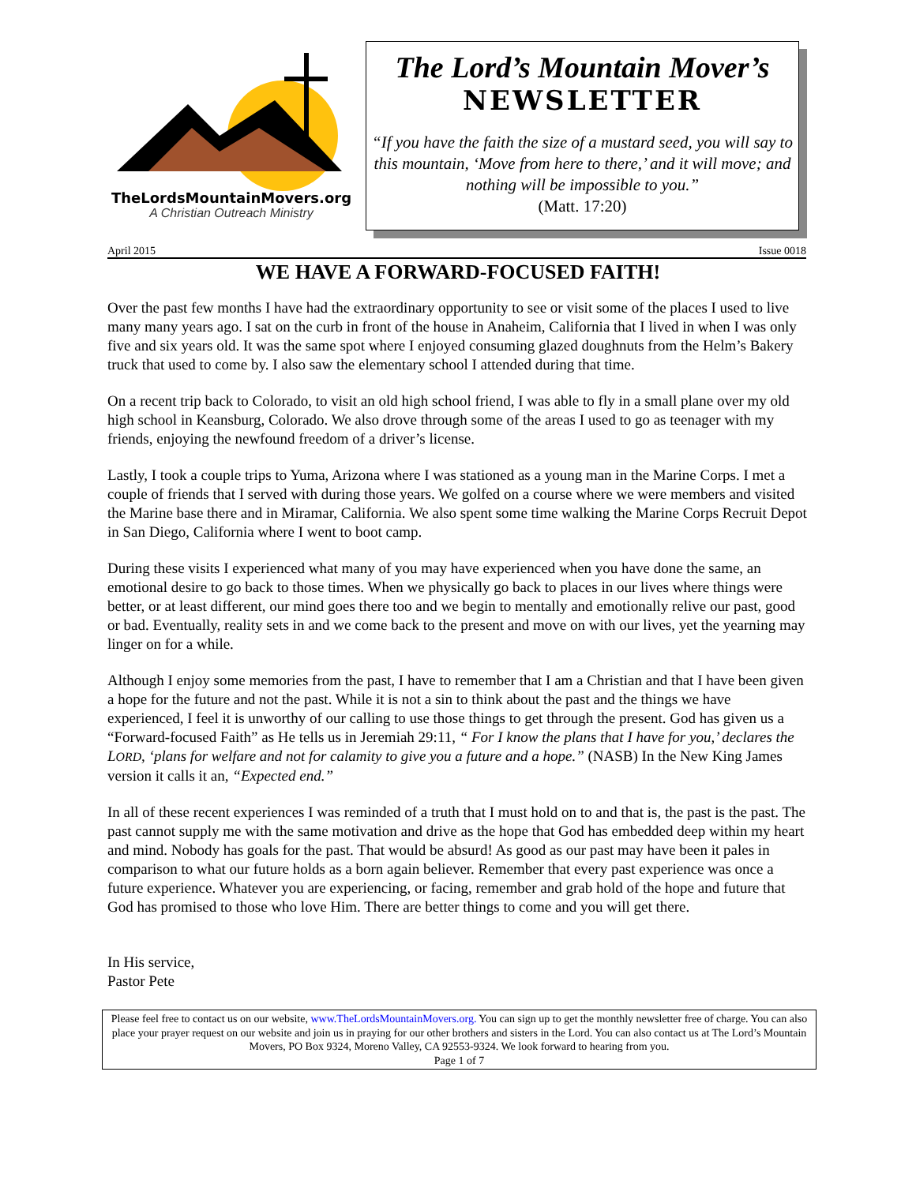TheLordsMountainMovers.org
A Christian Outreach Ministry
The Lord’s Mountain Mover’s
NEWSLETTER
“If you have the faith the size of a mustard seed, you will say to this mountain, ‘Move from here to there,’ and it will move; and nothing will be impossible to you.”
(Matt. 17:20)
April 2015 Issue 0018
WE HAVE A FORWARD-FOCUSED FAITH!
Over the past few months I have had the extraordinary opportunity to see or visit some of the places I used to live many many years ago. I sat on the curb in front of the house in Anaheim, California that I lived in when I was only five and six years old. It was the same spot where I enjoyed consuming glazed doughnuts from the Helm’s Bakery truck that used to come by. I also saw the elementary school I attended during that time.
On a recent trip back to Colorado, to visit an old high school friend, I was able to fly in a small plane over my old high school in Keansburg, Colorado. We also drove through some of the areas I used to go as teenager with my friends, enjoying the newfound freedom of a driver’s license.
Lastly, I took a couple trips to Yuma, Arizona where I was stationed as a young man in the Marine Corps. I met a couple of friends that I served with during those years. We golfed on a course where we were members and visited the Marine base there and in Miramar, California. We also spent some time walking the Marine Corps Recruit Depot in San Diego, California where I went to boot camp.
During these visits I experienced what many of you may have experienced when you have done the same, an emotional desire to go back to those times. When we physically go back to places in our lives where things were better, or at least different, our mind goes there too and we begin to mentally and emotionally relive our past, good or bad. Eventually, reality sets in and we come back to the present and move on with our lives, yet the yearning may linger on for a while.
Although I enjoy some memories from the past, I have to remember that I am a Christian and that I have been given a hope for the future and not the past. While it is not a sin to think about the past and the things we have experienced, I feel it is unworthy of our calling to use those things to get through the present. God has given us a “Forward-focused Faith” as He tells us in Jeremiah 29:11, “ For I know the plans that I have for you,’ declares the LORD, ‘plans for welfare and not for calamity to give you a future and a hope.” (NASB) In the New King James version it calls it an, “Expected end.”
In all of these recent experiences I was reminded of a truth that I must hold on to and that is, the past is the past. The past cannot supply me with the same motivation and drive as the hope that God has embedded deep within my heart and mind. Nobody has goals for the past. That would be absurd! As good as our past may have been it pales in comparison to what our future holds as a born again believer. Remember that every past experience was once a future experience. Whatever you are experiencing, or facing, remember and grab hold of the hope and future that God has promised to those who love Him. There are better things to come and you will get there.
In His service,
Pastor Pete
Please feel free to contact us on our website, www.TheLordsMountainMovers.org. You can sign up to get the monthly newsletter free of charge. You can also place your prayer request on our website and join us in praying for our other brothers and sisters in the Lord. You can also contact us at The Lord’s Mountain Movers, PO Box 9324, Moreno Valley, CA 92553-9324. We look forward to hearing from you.
Page 1 of 7